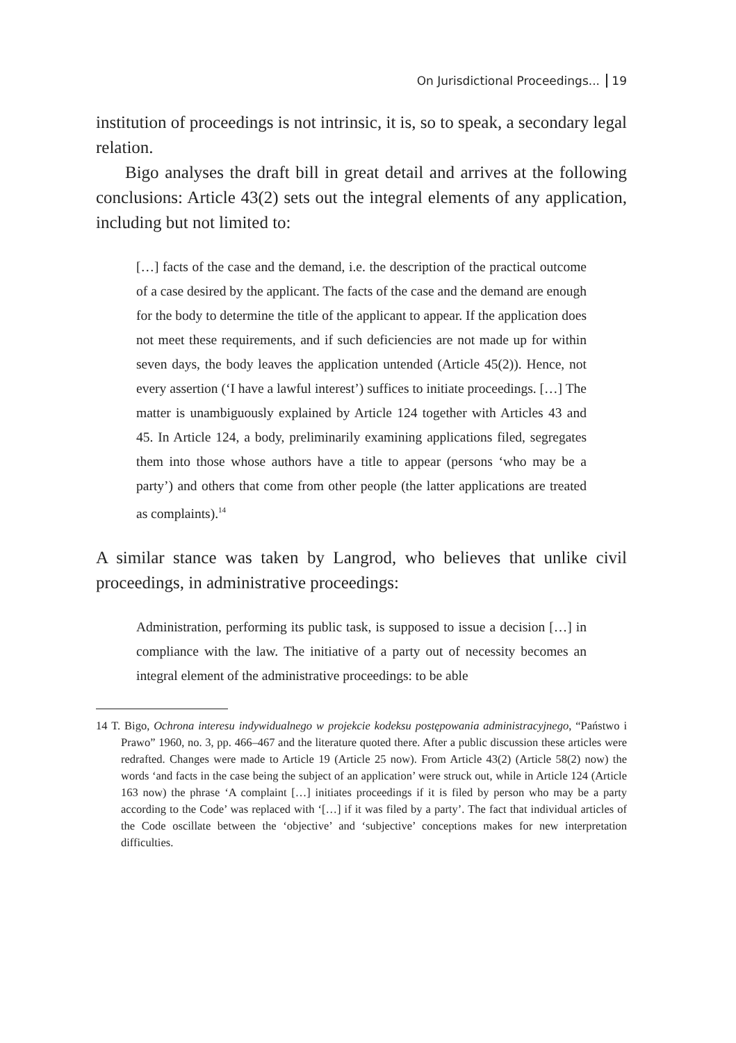On Jurisdictional Proceedings... 19
institution of proceedings is not intrinsic, it is, so to speak, a secondary legal relation.
Bigo analyses the draft bill in great detail and arrives at the following conclusions: Article 43(2) sets out the integral elements of any application, including but not limited to:
[…] facts of the case and the demand, i.e. the description of the practical outcome of a case desired by the applicant. The facts of the case and the demand are enough for the body to determine the title of the applicant to appear. If the application does not meet these requirements, and if such deficiencies are not made up for within seven days, the body leaves the application untended (Article 45(2)). Hence, not every assertion (‘I have a lawful interest’) suffices to initiate proceedings. […] The matter is unambiguously explained by Article 124 together with Articles 43 and 45. In Article 124, a body, preliminarily examining applications filed, segregates them into those whose authors have a title to appear (persons ‘who may be a party’) and others that come from other people (the latter applications are treated as complaints).<sup>14</sup>
A similar stance was taken by Langrod, who believes that unlike civil proceedings, in administrative proceedings:
Administration, performing its public task, is supposed to issue a decision […] in compliance with the law. The initiative of a party out of necessity becomes an integral element of the administrative proceedings: to be able
14 T. Bigo, Ochrona interesu indywidualnego w projekcie kodeksu postępowania administracyjnego, “Państwo i Prawo” 1960, no. 3, pp. 466–467 and the literature quoted there. After a public discussion these articles were redrafted. Changes were made to Article 19 (Article 25 now). From Article 43(2) (Article 58(2) now) the words ‘and facts in the case being the subject of an application’ were struck out, while in Article 124 (Article 163 now) the phrase ‘A complaint […] initiates proceedings if it is filed by person who may be a party according to the Code’ was replaced with ‘[…] if it was filed by a party’. The fact that individual articles of the Code oscillate between the ‘objective’ and ‘subjective’ conceptions makes for new interpretation difficulties.